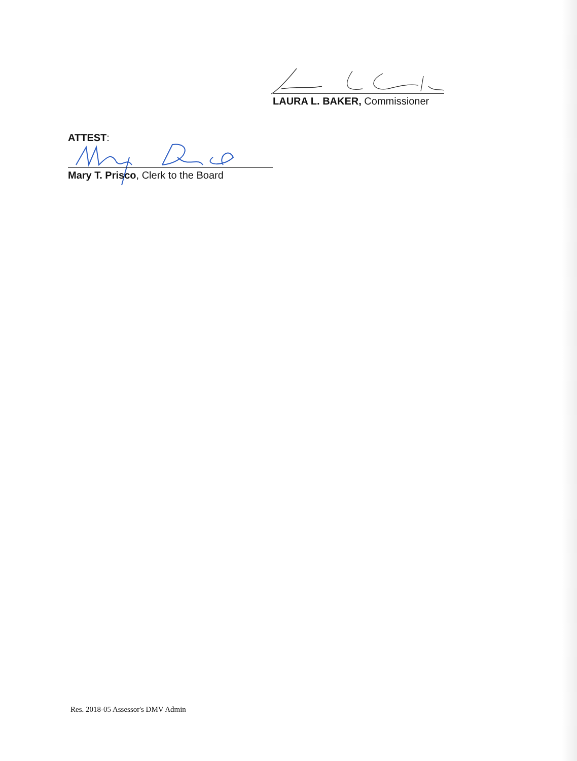LAURA L. BAKER, Commissioner
ATTEST:
Mary T. Prisco, Clerk to the Board
Res. 2018-05 Assessor's DMV Admin